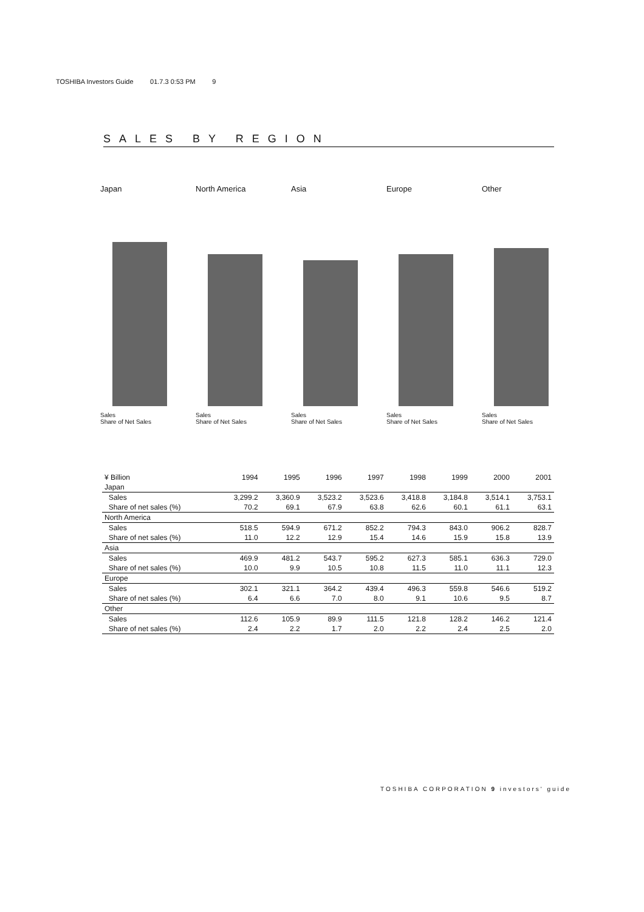TOSHIBA Investors Guide 01.7.3 0:53 PM 9
SALES BY REGION
Japan
Sales
Share of Net Sales
North America
Sales
Share of Net Sales
Asia
Sales
Share of Net Sales
Europe
Sales
Share of Net Sales
Other
Sales
Share of Net Sales
| ¥ Billion | 1994 | 1995 | 1996 | 1997 | 1998 | 1999 | 2000 | 2001 |
| --- | --- | --- | --- | --- | --- | --- | --- | --- |
| Japan | | | | | | | | |
| Sales | 3,299.2 | 3,360.9 | 3,523.2 | 3,523.6 | 3,418.8 | 3,184.8 | 3,514.1 | 3,753.1 |
| Share of net sales (%) | 70.2 | 69.1 | 67.9 | 63.8 | 62.6 | 60.1 | 61.1 | 63.1 |
| North America | | | | | | | | |
| Sales | 518.5 | 594.9 | 671.2 | 852.2 | 794.3 | 843.0 | 906.2 | 828.7 |
| Share of net sales (%) | 11.0 | 12.2 | 12.9 | 15.4 | 14.6 | 15.9 | 15.8 | 13.9 |
| Asia | | | | | | | | |
| Sales | 469.9 | 481.2 | 543.7 | 595.2 | 627.3 | 585.1 | 636.3 | 729.0 |
| Share of net sales (%) | 10.0 | 9.9 | 10.5 | 10.8 | 11.5 | 11.0 | 11.1 | 12.3 |
| Europe | | | | | | | | |
| Sales | 302.1 | 321.1 | 364.2 | 439.4 | 496.3 | 559.8 | 546.6 | 519.2 |
| Share of net sales (%) | 6.4 | 6.6 | 7.0 | 8.0 | 9.1 | 10.6 | 9.5 | 8.7 |
| Other | | | | | | | | |
| Sales | 112.6 | 105.9 | 89.9 | 111.5 | 121.8 | 128.2 | 146.2 | 121.4 |
| Share of net sales (%) | 2.4 | 2.2 | 1.7 | 2.0 | 2.2 | 2.4 | 2.5 | 2.0 |
TOSHIBA CORPORATION 9 investors' guide